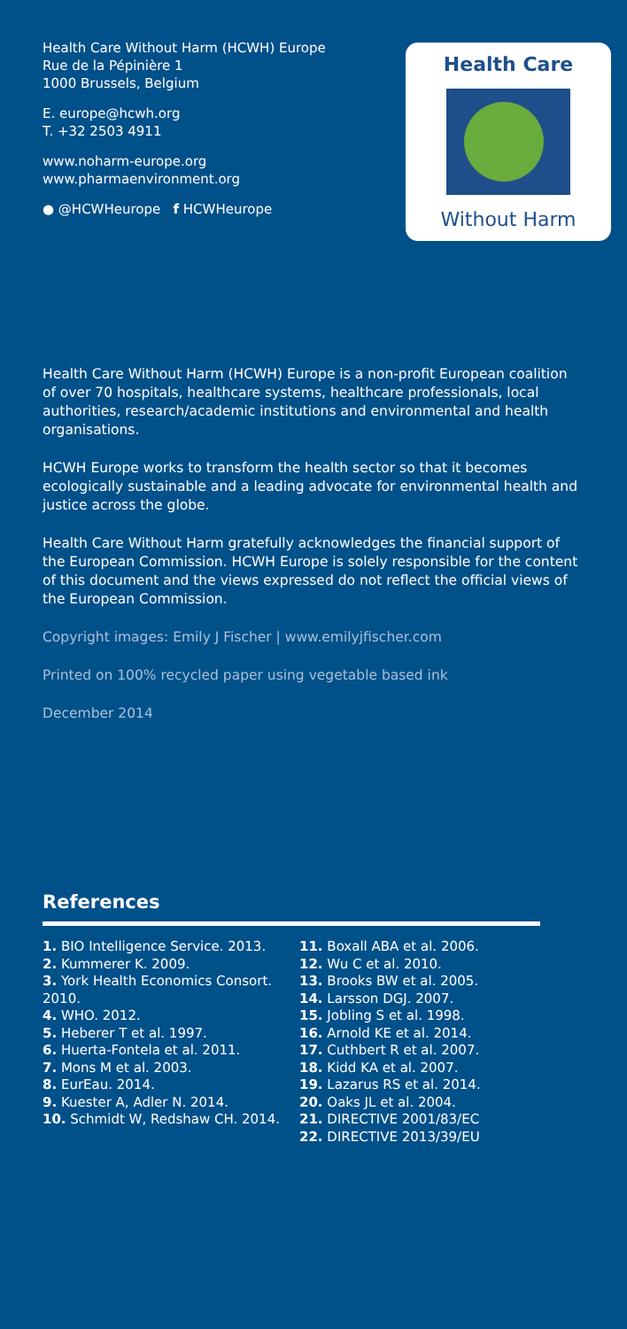Health Care Without Harm (HCWH) Europe
Rue de la Pépinière 1
1000 Brussels, Belgium
E. europe@hcwh.org
T. +32 2503 4911
www.noharm-europe.org
www.pharmaenvironment.org
● @HCWHeurope f HCWHeurope
Health Care
Without Harm
Health Care Without Harm (HCWH) Europe is a non-profit European coalition of over 70 hospitals, healthcare systems, healthcare professionals, local authorities, research/academic institutions and environmental and health organisations.
HCWH Europe works to transform the health sector so that it becomes ecologically sustainable and a leading advocate for environmental health and justice across the globe.
Health Care Without Harm gratefully acknowledges the financial support of the European Commission. HCWH Europe is solely responsible for the content of this document and the views expressed do not reflect the official views of the European Commission.
Copyright images: Emily J Fischer | www.emilyjfischer.com
Printed on 100% recycled paper using vegetable based ink
December 2014
References
1. BIO Intelligence Service. 2013.
2. Kummerer K. 2009.
3. York Health Economics Consort. 2010.
4. WHO. 2012.
5. Heberer T et al. 1997.
6. Huerta-Fontela et al. 2011.
7. Mons M et al. 2003.
8. EurEau. 2014.
9. Kuester A, Adler N. 2014.
10. Schmidt W, Redshaw CH. 2014.
11. Boxall ABA et al. 2006.
12. Wu C et al. 2010.
13. Brooks BW et al. 2005.
14. Larsson DGJ. 2007.
15. Jobling S et al. 1998.
16. Arnold KE et al. 2014.
17. Cuthbert R et al. 2007.
18. Kidd KA et al. 2007.
19. Lazarus RS et al. 2014.
20. Oaks JL et al. 2004.
21. DIRECTIVE 2001/83/EC
22. DIRECTIVE 2013/39/EU